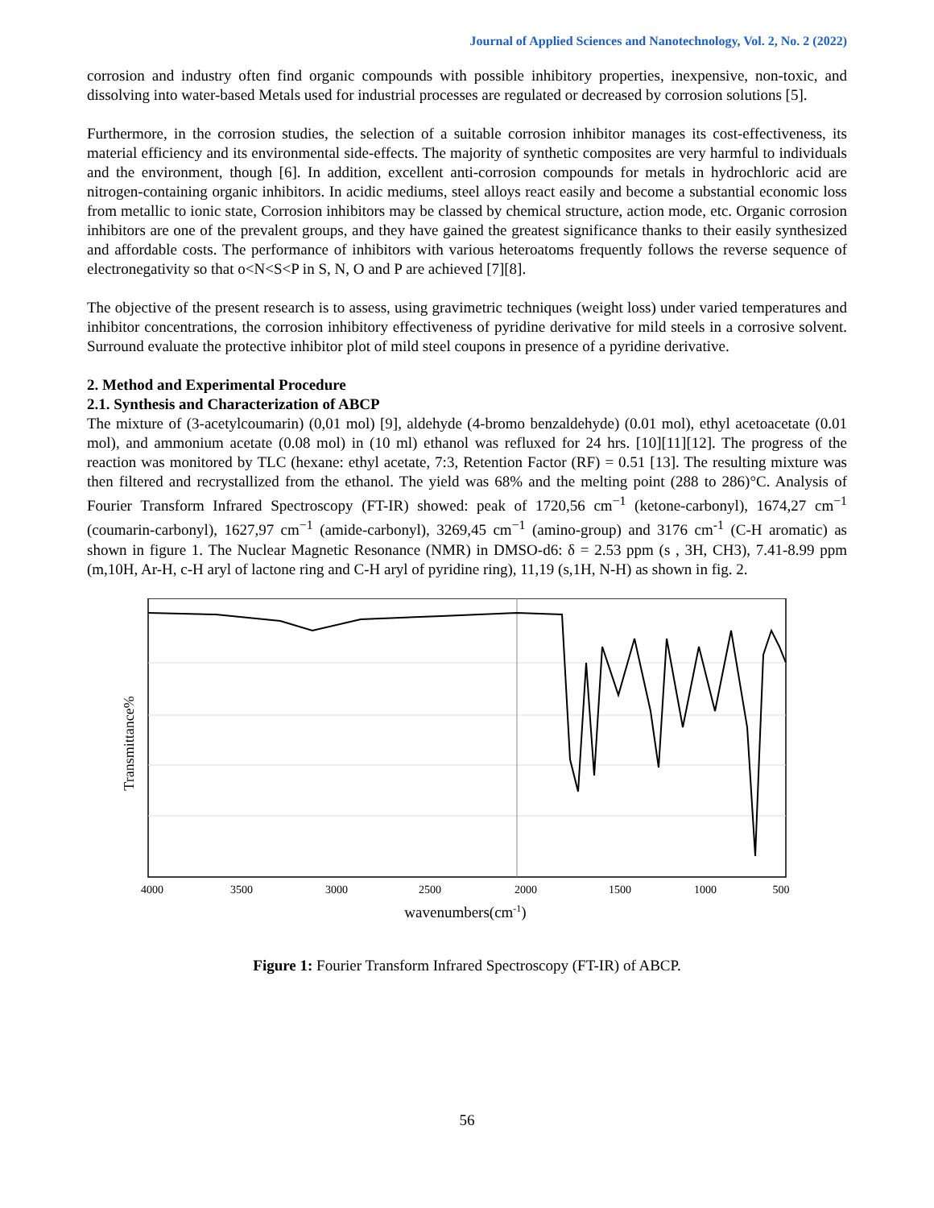Journal of Applied Sciences and Nanotechnology, Vol. 2, No. 2 (2022)
corrosion and industry often find organic compounds with possible inhibitory properties, inexpensive, non-toxic, and dissolving into water-based Metals used for industrial processes are regulated or decreased by corrosion solutions [5].
Furthermore, in the corrosion studies, the selection of a suitable corrosion inhibitor manages its cost-effectiveness, its material efficiency and its environmental side-effects. The majority of synthetic composites are very harmful to individuals and the environment, though [6]. In addition, excellent anti-corrosion compounds for metals in hydrochloric acid are nitrogen-containing organic inhibitors. In acidic mediums, steel alloys react easily and become a substantial economic loss from metallic to ionic state, Corrosion inhibitors may be classed by chemical structure, action mode, etc. Organic corrosion inhibitors are one of the prevalent groups, and they have gained the greatest significance thanks to their easily synthesized and affordable costs. The performance of inhibitors with various heteroatoms frequently follows the reverse sequence of electronegativity so that o<N<S<P in S, N, O and P are achieved [7][8].
The objective of the present research is to assess, using gravimetric techniques (weight loss) under varied temperatures and inhibitor concentrations, the corrosion inhibitory effectiveness of pyridine derivative for mild steels in a corrosive solvent. Surround evaluate the protective inhibitor plot of mild steel coupons in presence of a pyridine derivative.
2. Method and Experimental Procedure
2.1. Synthesis and Characterization of ABCP
The mixture of (3-acetylcoumarin) (0,01 mol) [9], aldehyde (4-bromo benzaldehyde) (0.01 mol), ethyl acetoacetate (0.01 mol), and ammonium acetate (0.08 mol) in (10 ml) ethanol was refluxed for 24 hrs. [10][11][12]. The progress of the reaction was monitored by TLC (hexane: ethyl acetate, 7:3, Retention Factor (RF) = 0.51 [13]. The resulting mixture was then filtered and recrystallized from the ethanol. The yield was 68% and the melting point (288 to 286)°C. Analysis of Fourier Transform Infrared Spectroscopy (FT-IR) showed: peak of 1720,56 cm<sup>−1</sup> (ketone-carbonyl), 1674,27 cm<sup>−1</sup> (coumarin-carbonyl), 1627,97 cm<sup>−1</sup> (amide-carbonyl), 3269,45 cm<sup>−1</sup> (amino-group) and 3176 cm<sup>-1</sup> (C-H aromatic) as shown in figure 1. The Nuclear Magnetic Resonance (NMR) in DMSO-d6: δ = 2.53 ppm (s , 3H, CH3), 7.41-8.99 ppm (m,10H, Ar-H, c-H aryl of lactone ring and C-H aryl of pyridine ring), 11,19 (s,1H, N-H) as shown in fig. 2.
Transmittance%
4000
3500
3000
2500
2000
1500
1000
500
wavenumbers(cm-1)
Figure 1: Fourier Transform Infrared Spectroscopy (FT-IR) of ABCP.
56